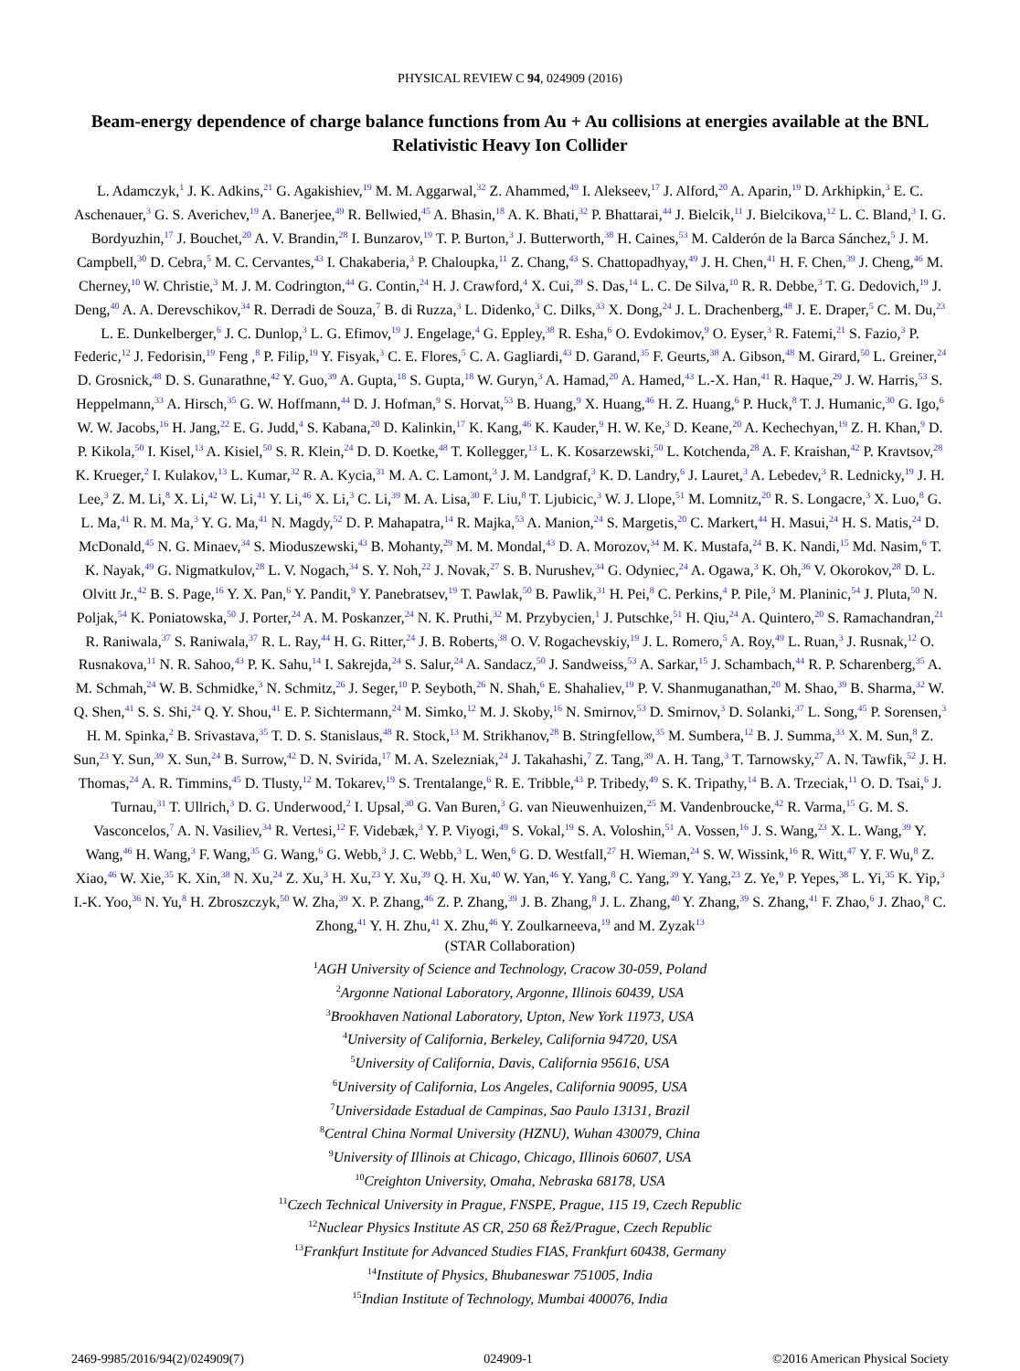PHYSICAL REVIEW C 94, 024909 (2016)
Beam-energy dependence of charge balance functions from Au + Au collisions at energies available at the BNL Relativistic Heavy Ion Collider
L. Adamczyk,<sup>1</sup> J. K. Adkins,<sup>21</sup> G. Agakishiev,<sup>19</sup> M. M. Aggarwal,<sup>32</sup> Z. Ahammed,<sup>49</sup> I. Alekseev,<sup>17</sup> J. Alford,<sup>20</sup> A. Aparin,<sup>19</sup> D. Arkhipkin,<sup>3</sup> E. C. Aschenauer,<sup>3</sup> G. S. Averichev,<sup>19</sup> A. Banerjee,<sup>49</sup> R. Bellwied,<sup>45</sup> A. Bhasin,<sup>18</sup> A. K. Bhati,<sup>32</sup> P. Bhattarai,<sup>44</sup> J. Bielcik,<sup>11</sup> J. Bielcikova,<sup>12</sup> L. C. Bland,<sup>3</sup> I. G. Bordyuzhin,<sup>17</sup> J. Bouchet,<sup>20</sup> A. V. Brandin,<sup>28</sup> I. Bunzarov,<sup>19</sup> T. P. Burton,<sup>3</sup> J. Butterworth,<sup>38</sup> H. Caines,<sup>53</sup> M. Calderón de la Barca Sánchez,<sup>5</sup> J. M. Campbell,<sup>30</sup> D. Cebra,<sup>5</sup> M. C. Cervantes,<sup>43</sup> I. Chakaberia,<sup>3</sup> P. Chaloupka,<sup>11</sup> Z. Chang,<sup>43</sup> S. Chattopadhyay,<sup>49</sup> J. H. Chen,<sup>41</sup> H. F. Chen,<sup>39</sup> J. Cheng,<sup>46</sup> M. Cherney,<sup>10</sup> W. Christie,<sup>3</sup> M. J. M. Codrington,<sup>44</sup> G. Contin,<sup>24</sup> H. J. Crawford,<sup>4</sup> X. Cui,<sup>39</sup> S. Das,<sup>14</sup> L. C. De Silva,<sup>10</sup> R. R. Debbe,<sup>3</sup> T. G. Dedovich,<sup>19</sup> J. Deng,<sup>40</sup> A. A. Derevschikov,<sup>34</sup> R. Derradi de Souza,<sup>7</sup> B. di Ruzza,<sup>3</sup> L. Didenko,<sup>3</sup> C. Dilks,<sup>33</sup> X. Dong,<sup>24</sup> J. L. Drachenberg,<sup>48</sup> J. E. Draper,<sup>5</sup> C. M. Du,<sup>23</sup> L. E. Dunkelberger,<sup>6</sup> J. C. Dunlop,<sup>3</sup> L. G. Efimov,<sup>19</sup> J. Engelage,<sup>4</sup> G. Eppley,<sup>38</sup> R. Esha,<sup>6</sup> O. Evdokimov,<sup>9</sup> O. Eyser,<sup>3</sup> R. Fatemi,<sup>21</sup> S. Fazio,<sup>3</sup> P. Federic,<sup>12</sup> J. Fedorisin,<sup>19</sup> Feng ,<sup>8</sup> P. Filip,<sup>19</sup> Y. Fisyak,<sup>3</sup> C. E. Flores,<sup>5</sup> C. A. Gagliardi,<sup>43</sup> D. Garand,<sup>35</sup> F. Geurts,<sup>38</sup> A. Gibson,<sup>48</sup> M. Girard,<sup>50</sup> L. Greiner,<sup>24</sup> D. Grosnick,<sup>48</sup> D. S. Gunarathne,<sup>42</sup> Y. Guo,<sup>39</sup> A. Gupta,<sup>18</sup> S. Gupta,<sup>18</sup> W. Guryn,<sup>3</sup> A. Hamad,<sup>20</sup> A. Hamed,<sup>43</sup> L.-X. Han,<sup>41</sup> R. Haque,<sup>29</sup> J. W. Harris,<sup>53</sup> S. Heppelmann,<sup>33</sup> A. Hirsch,<sup>35</sup> G. W. Hoffmann,<sup>44</sup> D. J. Hofman,<sup>9</sup> S. Horvat,<sup>53</sup> B. Huang,<sup>9</sup> X. Huang,<sup>46</sup> H. Z. Huang,<sup>6</sup> P. Huck,<sup>8</sup> T. J. Humanic,<sup>30</sup> G. Igo,<sup>6</sup> W. W. Jacobs,<sup>16</sup> H. Jang,<sup>22</sup> E. G. Judd,<sup>4</sup> S. Kabana,<sup>20</sup> D. Kalinkin,<sup>17</sup> K. Kang,<sup>46</sup> K. Kauder,<sup>9</sup> H. W. Ke,<sup>3</sup> D. Keane,<sup>20</sup> A. Kechechyan,<sup>19</sup> Z. H. Khan,<sup>9</sup> D. P. Kikola,<sup>50</sup> I. Kisel,<sup>13</sup> A. Kisiel,<sup>50</sup> S. R. Klein,<sup>24</sup> D. D. Koetke,<sup>48</sup> T. Kollegger,<sup>13</sup> L. K. Kosarzewski,<sup>50</sup> L. Kotchenda,<sup>28</sup> A. F. Kraishan,<sup>42</sup> P. Kravtsov,<sup>28</sup> K. Krueger,<sup>2</sup> I. Kulakov,<sup>13</sup> L. Kumar,<sup>32</sup> R. A. Kycia,<sup>31</sup> M. A. C. Lamont,<sup>3</sup> J. M. Landgraf,<sup>3</sup> K. D. Landry,<sup>6</sup> J. Lauret,<sup>3</sup> A. Lebedev,<sup>3</sup> R. Lednicky,<sup>19</sup> J. H. Lee,<sup>3</sup> Z. M. Li,<sup>8</sup> X. Li,<sup>42</sup> W. Li,<sup>41</sup> Y. Li,<sup>46</sup> X. Li,<sup>3</sup> C. Li,<sup>39</sup> M. A. Lisa,<sup>30</sup> F. Liu,<sup>8</sup> T. Ljubicic,<sup>3</sup> W. J. Llope,<sup>51</sup> M. Lomnitz,<sup>20</sup> R. S. Longacre,<sup>3</sup> X. Luo,<sup>8</sup> G. L. Ma,<sup>41</sup> R. M. Ma,<sup>3</sup> Y. G. Ma,<sup>41</sup> N. Magdy,<sup>52</sup> D. P. Mahapatra,<sup>14</sup> R. Majka,<sup>53</sup> A. Manion,<sup>24</sup> S. Margetis,<sup>20</sup> C. Markert,<sup>44</sup> H. Masui,<sup>24</sup> H. S. Matis,<sup>24</sup> D. McDonald,<sup>45</sup> N. G. Minaev,<sup>34</sup> S. Mioduszewski,<sup>43</sup> B. Mohanty,<sup>29</sup> M. M. Mondal,<sup>43</sup> D. A. Morozov,<sup>34</sup> M. K. Mustafa,<sup>24</sup> B. K. Nandi,<sup>15</sup> Md. Nasim,<sup>6</sup> T. K. Nayak,<sup>49</sup> G. Nigmatkulov,<sup>28</sup> L. V. Nogach,<sup>34</sup> S. Y. Noh,<sup>22</sup> J. Novak,<sup>27</sup> S. B. Nurushev,<sup>34</sup> G. Odyniec,<sup>24</sup> A. Ogawa,<sup>3</sup> K. Oh,<sup>36</sup> V. Okorokov,<sup>28</sup> D. L. Olvitt Jr.,<sup>42</sup> B. S. Page,<sup>16</sup> Y. X. Pan,<sup>6</sup> Y. Pandit,<sup>9</sup> Y. Panebratsev,<sup>19</sup> T. Pawlak,<sup>50</sup> B. Pawlik,<sup>31</sup> H. Pei,<sup>8</sup> C. Perkins,<sup>4</sup> P. Pile,<sup>3</sup> M. Planinic,<sup>54</sup> J. Pluta,<sup>50</sup> N. Poljak,<sup>54</sup> K. Poniatowska,<sup>50</sup> J. Porter,<sup>24</sup> A. M. Poskanzer,<sup>24</sup> N. K. Pruthi,<sup>32</sup> M. Przybycien,<sup>1</sup> J. Putschke,<sup>51</sup> H. Qiu,<sup>24</sup> A. Quintero,<sup>20</sup> S. Ramachandran,<sup>21</sup> R. Raniwala,<sup>37</sup> S. Raniwala,<sup>37</sup> R. L. Ray,<sup>44</sup> H. G. Ritter,<sup>24</sup> J. B. Roberts,<sup>38</sup> O. V. Rogachevskiy,<sup>19</sup> J. L. Romero,<sup>5</sup> A. Roy,<sup>49</sup> L. Ruan,<sup>3</sup> J. Rusnak,<sup>12</sup> O. Rusnakova,<sup>11</sup> N. R. Sahoo,<sup>43</sup> P. K. Sahu,<sup>14</sup> I. Sakrejda,<sup>24</sup> S. Salur,<sup>24</sup> A. Sandacz,<sup>50</sup> J. Sandweiss,<sup>53</sup> A. Sarkar,<sup>15</sup> J. Schambach,<sup>44</sup> R. P. Scharenberg,<sup>35</sup> A. M. Schmah,<sup>24</sup> W. B. Schmidke,<sup>3</sup> N. Schmitz,<sup>26</sup> J. Seger,<sup>10</sup> P. Seyboth,<sup>26</sup> N. Shah,<sup>6</sup> E. Shahaliev,<sup>19</sup> P. V. Shanmuganathan,<sup>20</sup> M. Shao,<sup>39</sup> B. Sharma,<sup>32</sup> W. Q. Shen,<sup>41</sup> S. S. Shi,<sup>24</sup> Q. Y. Shou,<sup>41</sup> E. P. Sichtermann,<sup>24</sup> M. Simko,<sup>12</sup> M. J. Skoby,<sup>16</sup> N. Smirnov,<sup>53</sup> D. Smirnov,<sup>3</sup> D. Solanki,<sup>37</sup> L. Song,<sup>45</sup> P. Sorensen,<sup>3</sup> H. M. Spinka,<sup>2</sup> B. Srivastava,<sup>35</sup> T. D. S. Stanislaus,<sup>48</sup> R. Stock,<sup>13</sup> M. Strikhanov,<sup>28</sup> B. Stringfellow,<sup>35</sup> M. Sumbera,<sup>12</sup> B. J. Summa,<sup>33</sup> X. M. Sun,<sup>8</sup> Z. Sun,<sup>23</sup> Y. Sun,<sup>39</sup> X. Sun,<sup>24</sup> B. Surrow,<sup>42</sup> D. N. Svirida,<sup>17</sup> M. A. Szelezniak,<sup>24</sup> J. Takahashi,<sup>7</sup> Z. Tang,<sup>39</sup> A. H. Tang,<sup>3</sup> T. Tarnowsky,<sup>27</sup> A. N. Tawfik,<sup>52</sup> J. H. Thomas,<sup>24</sup> A. R. Timmins,<sup>45</sup> D. Tlusty,<sup>12</sup> M. Tokarev,<sup>19</sup> S. Trentalange,<sup>6</sup> R. E. Tribble,<sup>43</sup> P. Tribedy,<sup>49</sup> S. K. Tripathy,<sup>14</sup> B. A. Trzeciak,<sup>11</sup> O. D. Tsai,<sup>6</sup> J. Turnau,<sup>31</sup> T. Ullrich,<sup>3</sup> D. G. Underwood,<sup>2</sup> I. Upsal,<sup>30</sup> G. Van Buren,<sup>3</sup> G. van Nieuwenhuizen,<sup>25</sup> M. Vandenbroucke,<sup>42</sup> R. Varma,<sup>15</sup> G. M. S. Vasconcelos,<sup>7</sup> A. N. Vasiliev,<sup>34</sup> R. Vertesi,<sup>12</sup> F. Videbæk,<sup>3</sup> Y. P. Viyogi,<sup>49</sup> S. Vokal,<sup>19</sup> S. A. Voloshin,<sup>51</sup> A. Vossen,<sup>16</sup> J. S. Wang,<sup>23</sup> X. L. Wang,<sup>39</sup> Y. Wang,<sup>46</sup> H. Wang,<sup>3</sup> F. Wang,<sup>35</sup> G. Wang,<sup>6</sup> G. Webb,<sup>3</sup> J. C. Webb,<sup>3</sup> L. Wen,<sup>6</sup> G. D. Westfall,<sup>27</sup> H. Wieman,<sup>24</sup> S. W. Wissink,<sup>16</sup> R. Witt,<sup>47</sup> Y. F. Wu,<sup>8</sup> Z. Xiao,<sup>46</sup> W. Xie,<sup>35</sup> K. Xin,<sup>38</sup> N. Xu,<sup>24</sup> Z. Xu,<sup>3</sup> H. Xu,<sup>23</sup> Y. Xu,<sup>39</sup> Q. H. Xu,<sup>40</sup> W. Yan,<sup>46</sup> Y. Yang,<sup>8</sup> C. Yang,<sup>39</sup> Y. Yang,<sup>23</sup> Z. Ye,<sup>9</sup> P. Yepes,<sup>38</sup> L. Yi,<sup>35</sup> K. Yip,<sup>3</sup> I.-K. Yoo,<sup>36</sup> N. Yu,<sup>8</sup> H. Zbroszczyk,<sup>50</sup> W. Zha,<sup>39</sup> X. P. Zhang,<sup>46</sup> Z. P. Zhang,<sup>39</sup> J. B. Zhang,<sup>8</sup> J. L. Zhang,<sup>40</sup> Y. Zhang,<sup>39</sup> S. Zhang,<sup>41</sup> F. Zhao,<sup>6</sup> J. Zhao,<sup>8</sup> C. Zhong,<sup>41</sup> Y. H. Zhu,<sup>41</sup> X. Zhu,<sup>46</sup> Y. Zoulkarneeva,<sup>19</sup> and M. Zyzak<sup>13</sup>
(STAR Collaboration)
<sup>1</sup> AGH University of Science and Technology, Cracow 30-059, Poland
<sup>2</sup> Argonne National Laboratory, Argonne, Illinois 60439, USA
<sup>3</sup> Brookhaven National Laboratory, Upton, New York 11973, USA
<sup>4</sup> University of California, Berkeley, California 94720, USA
<sup>5</sup> University of California, Davis, California 95616, USA
<sup>6</sup> University of California, Los Angeles, California 90095, USA
<sup>7</sup> Universidade Estadual de Campinas, Sao Paulo 13131, Brazil
<sup>8</sup> Central China Normal University (HZNU), Wuhan 430079, China
<sup>9</sup> University of Illinois at Chicago, Chicago, Illinois 60607, USA
<sup>10</sup> Creighton University, Omaha, Nebraska 68178, USA
<sup>11</sup> Czech Technical University in Prague, FNSPE, Prague, 115 19, Czech Republic
<sup>12</sup> Nuclear Physics Institute AS CR, 250 68 Řež/Prague, Czech Republic
<sup>13</sup> Frankfurt Institute for Advanced Studies FIAS, Frankfurt 60438, Germany
<sup>14</sup> Institute of Physics, Bhubaneswar 751005, India
<sup>15</sup> Indian Institute of Technology, Mumbai 400076, India
2469-9985/2016/94(2)/024909(7) 024909-1 ©2016 American Physical Society